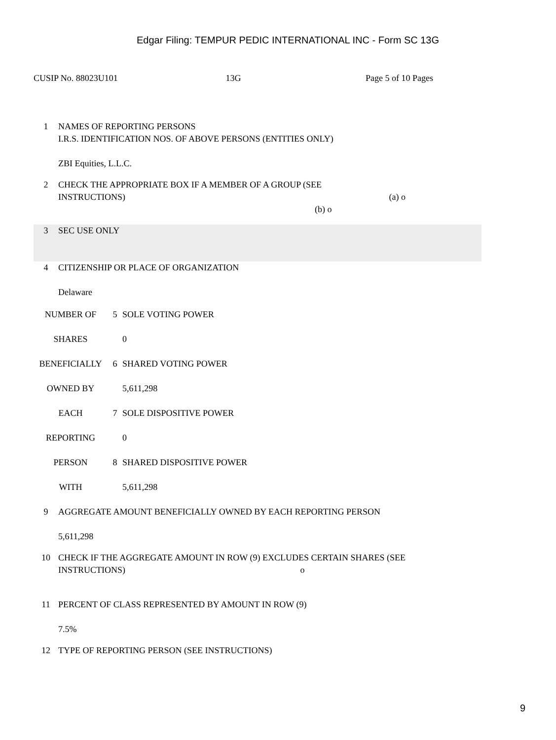Edgar Filing: TEMPUR PEDIC INTERNATIONAL INC - Form SC 13G
CUSIP No. 88023U101 13G Page 5 of 10 Pages
| 1 | NAMES OF REPORTING PERSONS I.R.S. IDENTIFICATION NOS. OF ABOVE PERSONS (ENTITIES ONLY) ZBI Equities, L.L.C. |
| 2 | CHECK THE APPROPRIATE BOX IF A MEMBER OF A GROUP (SEE INSTRUCTIONS) (a) o (b) o |
| 3 | SEC USE ONLY |
| 4 | CITIZENSHIP OR PLACE OF ORGANIZATION Delaware |
| NUMBER OF | 5 | SOLE VOTING POWER |
| SHARES | | 0 |
| BENEFICIALLY | 6 | SHARED VOTING POWER |
| OWNED BY | | 5,611,298 |
| EACH | 7 | SOLE DISPOSITIVE POWER |
| REPORTING | | 0 |
| PERSON | 8 | SHARED DISPOSITIVE POWER |
| WITH | | 5,611,298 |
| 9 | AGGREGATE AMOUNT BENEFICIALLY OWNED BY EACH REPORTING PERSON 5,611,298 |
| 10 | CHECK IF THE AGGREGATE AMOUNT IN ROW (9) EXCLUDES CERTAIN SHARES (SEE INSTRUCTIONS) o |
| 11 | PERCENT OF CLASS REPRESENTED BY AMOUNT IN ROW (9) 7.5% |
| 12 | TYPE OF REPORTING PERSON (SEE INSTRUCTIONS) |
9